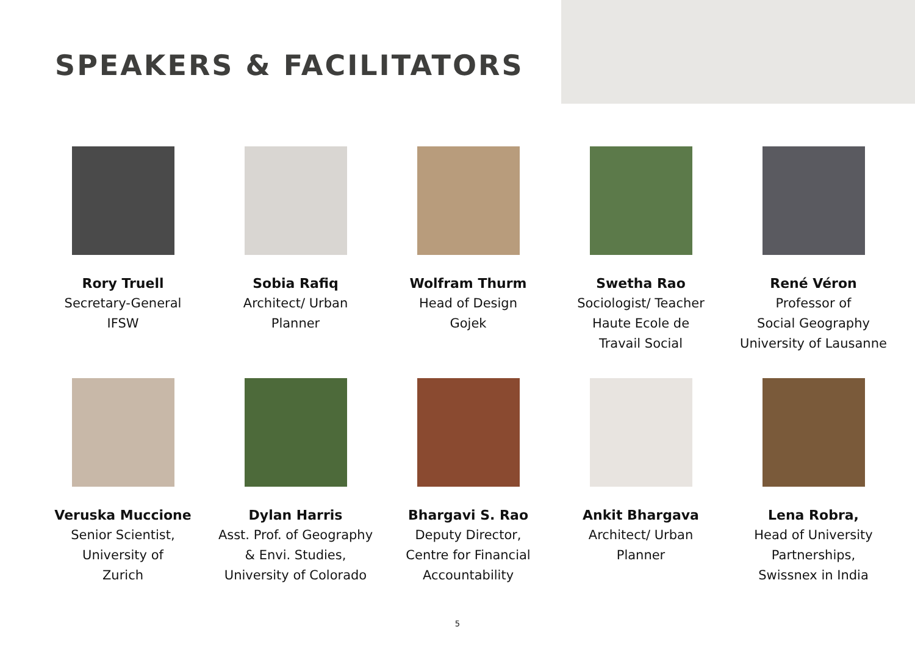SPEAKERS & FACILITATORS
Rory Truell
Secretary-General
IFSW
Sobia Rafiq
Architect/ Urban
Planner
Wolfram Thurm
Head of Design
Gojek
Swetha Rao
Sociologist/ Teacher
Haute Ecole de
Travail Social
René Véron
Professor of
Social Geography
University of Lausanne
Veruska Muccione
Senior Scientist,
University of
Zurich
Dylan Harris
Asst. Prof. of Geography
& Envi. Studies,
University of Colorado
Bhargavi S. Rao
Deputy Director,
Centre for Financial
Accountability
Ankit Bhargava
Architect/ Urban
Planner
Lena Robra,
Head of University
Partnerships,
Swissnex in India
5